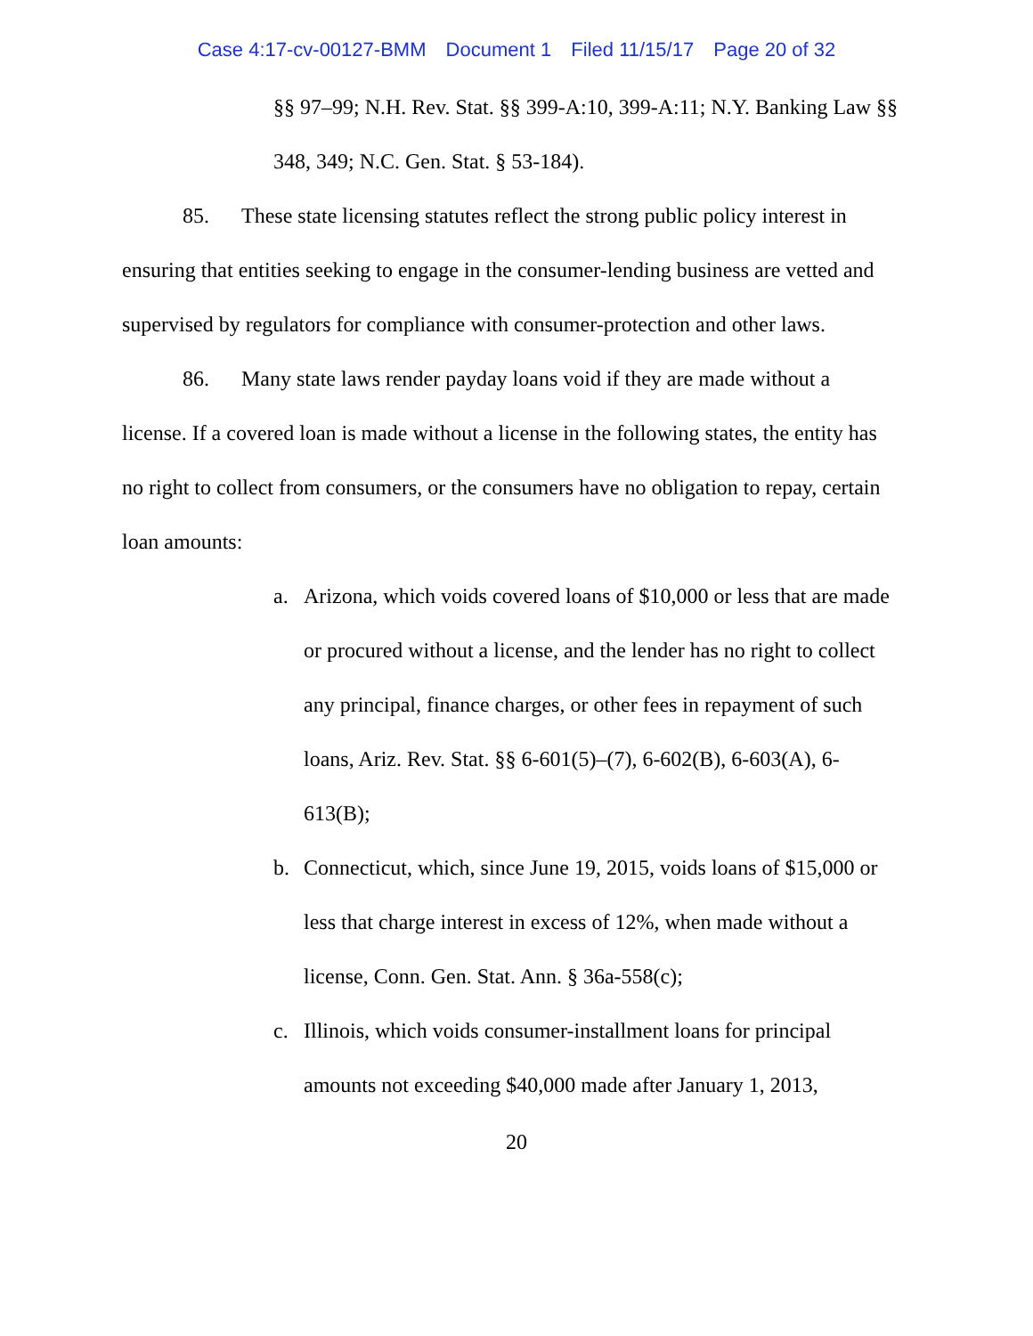Case 4:17-cv-00127-BMM Document 1 Filed 11/15/17 Page 20 of 32
§§ 97–99; N.H. Rev. Stat. §§ 399-A:10, 399-A:11; N.Y. Banking Law §§ 348, 349; N.C. Gen. Stat. § 53-184).
85. These state licensing statutes reflect the strong public policy interest in ensuring that entities seeking to engage in the consumer-lending business are vetted and supervised by regulators for compliance with consumer-protection and other laws.
86. Many state laws render payday loans void if they are made without a license. If a covered loan is made without a license in the following states, the entity has no right to collect from consumers, or the consumers have no obligation to repay, certain loan amounts:
a. Arizona, which voids covered loans of $10,000 or less that are made or procured without a license, and the lender has no right to collect any principal, finance charges, or other fees in repayment of such loans, Ariz. Rev. Stat. §§ 6-601(5)–(7), 6-602(B), 6-603(A), 6-613(B);
b. Connecticut, which, since June 19, 2015, voids loans of $15,000 or less that charge interest in excess of 12%, when made without a license, Conn. Gen. Stat. Ann. § 36a-558(c);
c. Illinois, which voids consumer-installment loans for principal amounts not exceeding $40,000 made after January 1, 2013,
20